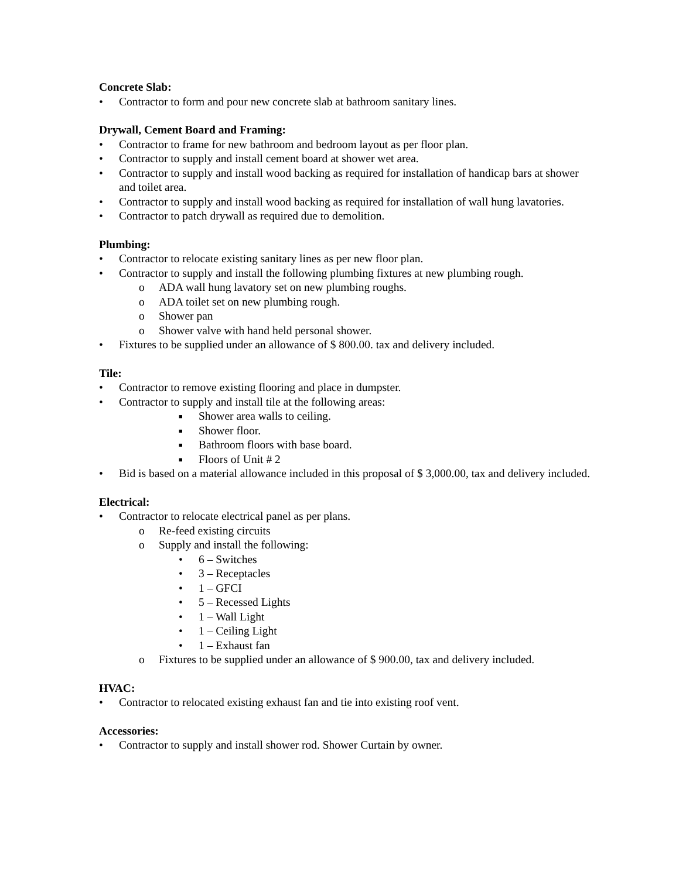Concrete Slab:
• Contractor to form and pour new concrete slab at bathroom sanitary lines.
Drywall, Cement Board and Framing:
• Contractor to frame for new bathroom and bedroom layout as per floor plan.
• Contractor to supply and install cement board at shower wet area.
• Contractor to supply and install wood backing as required for installation of handicap bars at shower and toilet area.
• Contractor to supply and install wood backing as required for installation of wall hung lavatories.
• Contractor to patch drywall as required due to demolition.
Plumbing:
• Contractor to relocate existing sanitary lines as per new floor plan.
• Contractor to supply and install the following plumbing fixtures at new plumbing rough.
o ADA wall hung lavatory set on new plumbing roughs.
o ADA toilet set on new plumbing rough.
o Shower pan
o Shower valve with hand held personal shower.
• Fixtures to be supplied under an allowance of $ 800.00. tax and delivery included.
Tile:
• Contractor to remove existing flooring and place in dumpster.
• Contractor to supply and install tile at the following areas:
■ Shower area walls to ceiling.
■ Shower floor.
■ Bathroom floors with base board.
■ Floors of Unit # 2
• Bid is based on a material allowance included in this proposal of $ 3,000.00, tax and delivery included.
Electrical:
• Contractor to relocate electrical panel as per plans.
o Re-feed existing circuits
o Supply and install the following:
• 6 – Switches
• 3 – Receptacles
• 1 – GFCI
• 5 – Recessed Lights
• 1 – Wall Light
• 1 – Ceiling Light
• 1 – Exhaust fan
o Fixtures to be supplied under an allowance of $ 900.00, tax and delivery included.
HVAC:
• Contractor to relocated existing exhaust fan and tie into existing roof vent.
Accessories:
• Contractor to supply and install shower rod. Shower Curtain by owner.